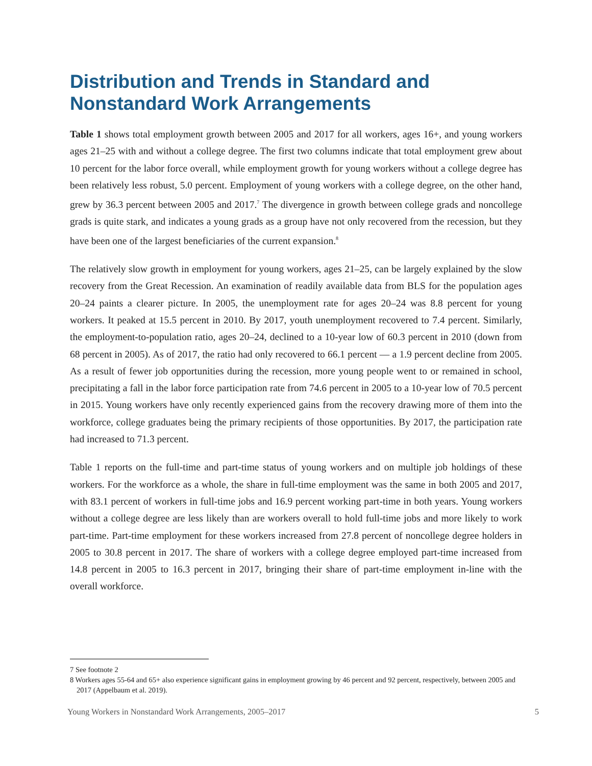Distribution and Trends in Standard and Nonstandard Work Arrangements
Table 1 shows total employment growth between 2005 and 2017 for all workers, ages 16+, and young workers ages 21–25 with and without a college degree. The first two columns indicate that total employment grew about 10 percent for the labor force overall, while employment growth for young workers without a college degree has been relatively less robust, 5.0 percent. Employment of young workers with a college degree, on the other hand, grew by 36.3 percent between 2005 and 2017.<sup>7</sup> The divergence in growth between college grads and noncollege grads is quite stark, and indicates a young grads as a group have not only recovered from the recession, but they have been one of the largest beneficiaries of the current expansion.<sup>8</sup>
The relatively slow growth in employment for young workers, ages 21–25, can be largely explained by the slow recovery from the Great Recession. An examination of readily available data from BLS for the population ages 20–24 paints a clearer picture. In 2005, the unemployment rate for ages 20–24 was 8.8 percent for young workers. It peaked at 15.5 percent in 2010. By 2017, youth unemployment recovered to 7.4 percent. Similarly, the employment-to-population ratio, ages 20–24, declined to a 10-year low of 60.3 percent in 2010 (down from 68 percent in 2005). As of 2017, the ratio had only recovered to 66.1 percent — a 1.9 percent decline from 2005. As a result of fewer job opportunities during the recession, more young people went to or remained in school, precipitating a fall in the labor force participation rate from 74.6 percent in 2005 to a 10-year low of 70.5 percent in 2015. Young workers have only recently experienced gains from the recovery drawing more of them into the workforce, college graduates being the primary recipients of those opportunities. By 2017, the participation rate had increased to 71.3 percent.
Table 1 reports on the full-time and part-time status of young workers and on multiple job holdings of these workers. For the workforce as a whole, the share in full-time employment was the same in both 2005 and 2017, with 83.1 percent of workers in full-time jobs and 16.9 percent working part-time in both years. Young workers without a college degree are less likely than are workers overall to hold full-time jobs and more likely to work part-time. Part-time employment for these workers increased from 27.8 percent of noncollege degree holders in 2005 to 30.8 percent in 2017. The share of workers with a college degree employed part-time increased from 14.8 percent in 2005 to 16.3 percent in 2017, bringing their share of part-time employment in-line with the overall workforce.
7 See footnote 2
8 Workers ages 55-64 and 65+ also experience significant gains in employment growing by 46 percent and 92 percent, respectively, between 2005 and 2017 (Appelbaum et al. 2019).
Young Workers in Nonstandard Work Arrangements, 2005–2017 5